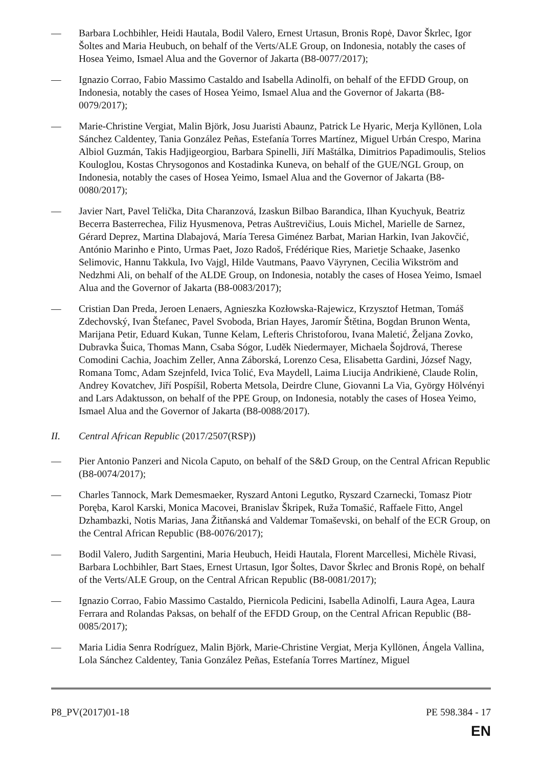— Barbara Lochbihler, Heidi Hautala, Bodil Valero, Ernest Urtasun, Bronis Ropė, Davor Škrlec, Igor Šoltes and Maria Heubuch, on behalf of the Verts/ALE Group, on Indonesia, notably the cases of Hosea Yeimo, Ismael Alua and the Governor of Jakarta (B8-0077/2017);
— Ignazio Corrao, Fabio Massimo Castaldo and Isabella Adinolfi, on behalf of the EFDD Group, on Indonesia, notably the cases of Hosea Yeimo, Ismael Alua and the Governor of Jakarta (B8-0079/2017);
— Marie-Christine Vergiat, Malin Björk, Josu Juaristi Abaunz, Patrick Le Hyaric, Merja Kyllönen, Lola Sánchez Caldentey, Tania González Peñas, Estefanía Torres Martínez, Miguel Urbán Crespo, Marina Albiol Guzmán, Takis Hadjigeorgiou, Barbara Spinelli, Jiří Maštálka, Dimitrios Papadimoulis, Stelios Kouloglou, Kostas Chrysogonos and Kostadinka Kuneva, on behalf of the GUE/NGL Group, on Indonesia, notably the cases of Hosea Yeimo, Ismael Alua and the Governor of Jakarta (B8-0080/2017);
— Javier Nart, Pavel Telička, Dita Charanzová, Izaskun Bilbao Barandica, Ilhan Kyuchyuk, Beatriz Becerra Basterrechea, Filiz Hyusmenova, Petras Auštrevičius, Louis Michel, Marielle de Sarnez, Gérard Deprez, Martina Dlabajová, María Teresa Giménez Barbat, Marian Harkin, Ivan Jakovčić, António Marinho e Pinto, Urmas Paet, Jozo Radoš, Frédérique Ries, Marietje Schaake, Jasenko Selimovic, Hannu Takkula, Ivo Vajgl, Hilde Vautmans, Paavo Väyrynen, Cecilia Wikström and Nedzhmi Ali, on behalf of the ALDE Group, on Indonesia, notably the cases of Hosea Yeimo, Ismael Alua and the Governor of Jakarta (B8-0083/2017);
— Cristian Dan Preda, Jeroen Lenaers, Agnieszka Kozłowska-Rajewicz, Krzysztof Hetman, Tomáš Zdechovský, Ivan Štefanec, Pavel Svoboda, Brian Hayes, Jaromír Štětina, Bogdan Brunon Wenta, Marijana Petir, Eduard Kukan, Tunne Kelam, Lefteris Christoforou, Ivana Maletić, Željana Zovko, Dubravka Šuica, Thomas Mann, Csaba Sógor, Luděk Niedermayer, Michaela Šojdrová, Therese Comodini Cachia, Joachim Zeller, Anna Záborská, Lorenzo Cesa, Elisabetta Gardini, József Nagy, Romana Tomc, Adam Szejnfeld, Ivica Tolić, Eva Maydell, Laima Liucija Andrikienė, Claude Rolin, Andrey Kovatchev, Jiří Pospíšil, Roberta Metsola, Deirdre Clune, Giovanni La Via, György Hölvényi and Lars Adaktusson, on behalf of the PPE Group, on Indonesia, notably the cases of Hosea Yeimo, Ismael Alua and the Governor of Jakarta (B8-0088/2017).
II. Central African Republic (2017/2507(RSP))
— Pier Antonio Panzeri and Nicola Caputo, on behalf of the S&D Group, on the Central African Republic (B8-0074/2017);
— Charles Tannock, Mark Demesmaeker, Ryszard Antoni Legutko, Ryszard Czarnecki, Tomasz Piotr Poręba, Karol Karski, Monica Macovei, Branislav Škripek, Ruža Tomašić, Raffaele Fitto, Angel Dzhambazki, Notis Marias, Jana Žitňanská and Valdemar Tomaševski, on behalf of the ECR Group, on the Central African Republic (B8-0076/2017);
— Bodil Valero, Judith Sargentini, Maria Heubuch, Heidi Hautala, Florent Marcellesi, Michèle Rivasi, Barbara Lochbihler, Bart Staes, Ernest Urtasun, Igor Šoltes, Davor Škrlec and Bronis Ropė, on behalf of the Verts/ALE Group, on the Central African Republic (B8-0081/2017);
— Ignazio Corrao, Fabio Massimo Castaldo, Piernicola Pedicini, Isabella Adinolfi, Laura Agea, Laura Ferrara and Rolandas Paksas, on behalf of the EFDD Group, on the Central African Republic (B8-0085/2017);
— Maria Lidia Senra Rodríguez, Malin Björk, Marie-Christine Vergiat, Merja Kyllönen, Ángela Vallina, Lola Sánchez Caldentey, Tania González Peñas, Estefanía Torres Martínez, Miguel
P8_PV(2017)01-18 PE 598.384 - 17
EN